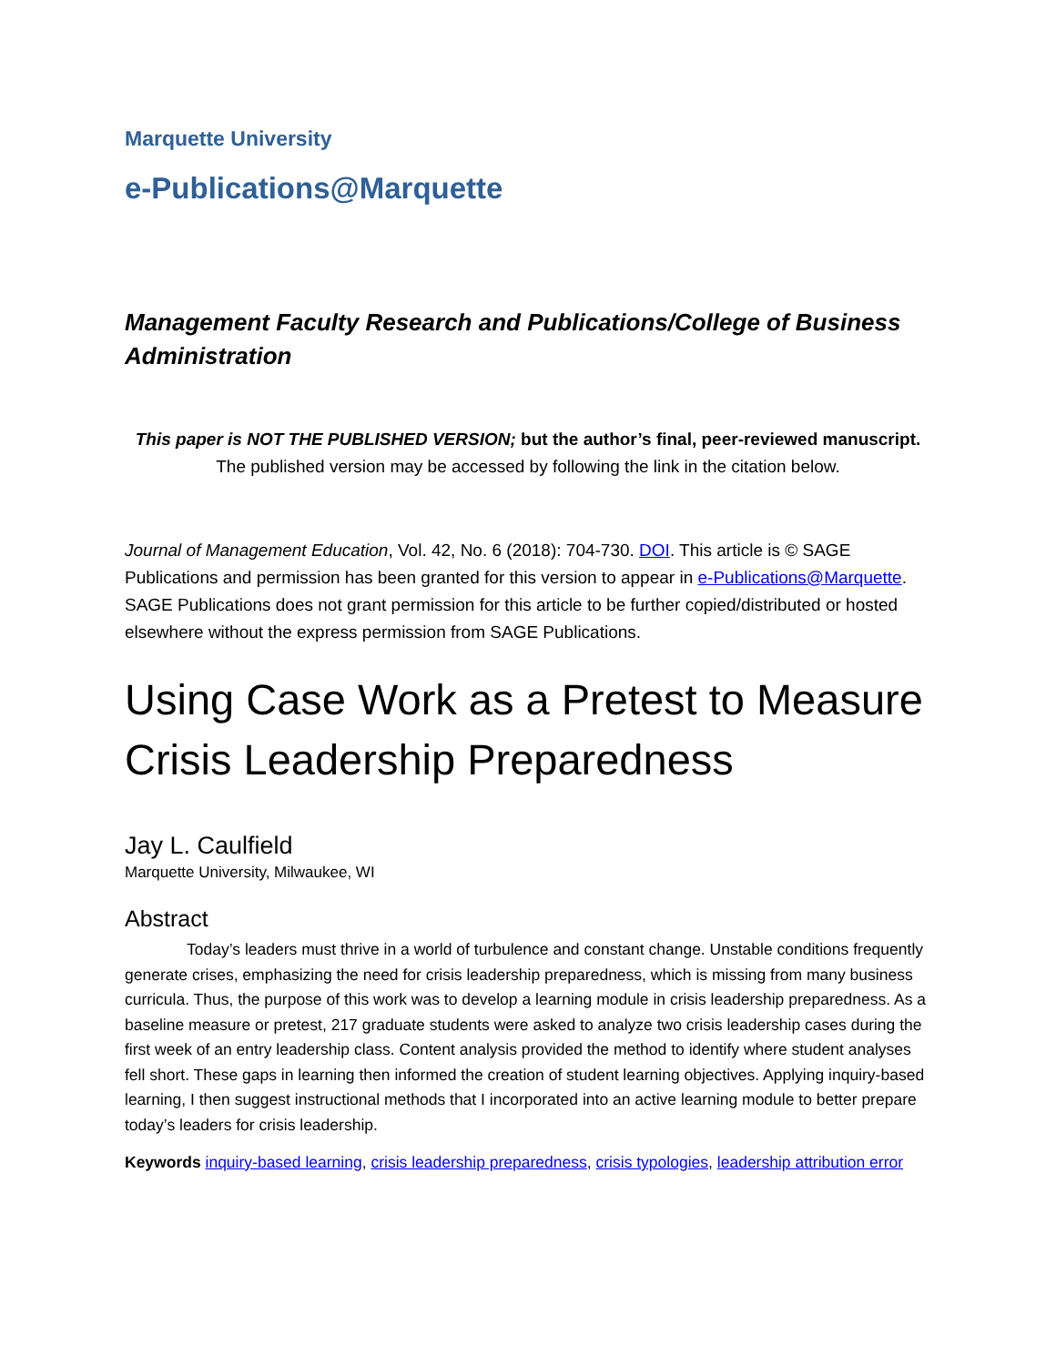Marquette University
e-Publications@Marquette
Management Faculty Research and Publications/College of Business Administration
This paper is NOT THE PUBLISHED VERSION; but the author’s final, peer-reviewed manuscript.
The published version may be accessed by following the link in the citation below.
Journal of Management Education, Vol. 42, No. 6 (2018): 704-730. DOI. This article is © SAGE Publications and permission has been granted for this version to appear in e-Publications@Marquette. SAGE Publications does not grant permission for this article to be further copied/distributed or hosted elsewhere without the express permission from SAGE Publications.
Using Case Work as a Pretest to Measure Crisis Leadership Preparedness
Jay L. Caulfield
Marquette University, Milwaukee, WI
Abstract
Today’s leaders must thrive in a world of turbulence and constant change. Unstable conditions frequently generate crises, emphasizing the need for crisis leadership preparedness, which is missing from many business curricula. Thus, the purpose of this work was to develop a learning module in crisis leadership preparedness. As a baseline measure or pretest, 217 graduate students were asked to analyze two crisis leadership cases during the first week of an entry leadership class. Content analysis provided the method to identify where student analyses fell short. These gaps in learning then informed the creation of student learning objectives. Applying inquiry-based learning, I then suggest instructional methods that I incorporated into an active learning module to better prepare today’s leaders for crisis leadership.
Keywords inquiry-based learning, crisis leadership preparedness, crisis typologies, leadership attribution error